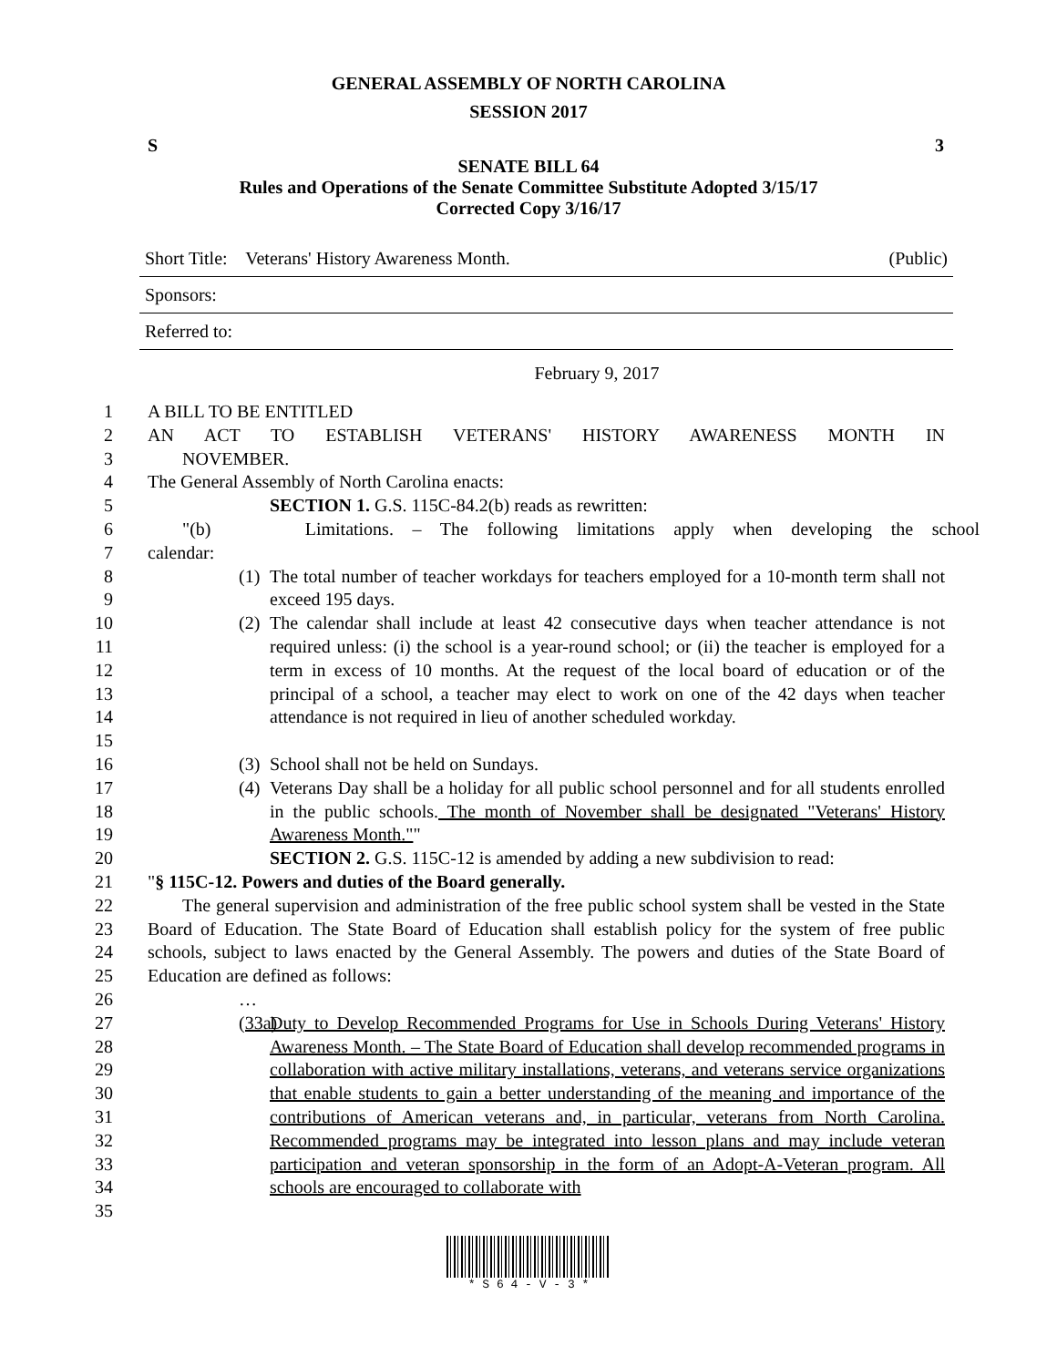GENERAL ASSEMBLY OF NORTH CAROLINA
SESSION 2017
S 3
SENATE BILL 64
Rules and Operations of the Senate Committee Substitute Adopted 3/15/17
Corrected Copy 3/16/17
Short Title: Veterans' History Awareness Month. (Public)
Sponsors:
Referred to:
February 9, 2017
1 A BILL TO BE ENTITLED
2 AN ACT TO ESTABLISH VETERANS' HISTORY AWARENESS MONTH IN
3 NOVEMBER.
4 The General Assembly of North Carolina enacts:
5 SECTION 1. G.S. 115C-84.2(b) reads as rewritten:
6 "(b) Limitations. – The following limitations apply when developing the school
7 calendar:
8
9
(1) The total number of teacher workdays for teachers employed for a 10-month term shall not exceed 195 days.
10
11
12
13
14
15
(2) The calendar shall include at least 42 consecutive days when teacher attendance is not required unless: (i) the school is a year-round school; or (ii) the teacher is employed for a term in excess of 10 months. At the request of the local board of education or of the principal of a school, a teacher may elect to work on one of the 42 days when teacher attendance is not required in lieu of another scheduled workday.
16 (3) School shall not be held on Sundays.
17
18
19
(4) Veterans Day shall be a holiday for all public school personnel and for all students enrolled in the public schools. The month of November shall be designated "Veterans' History Awareness Month.""
20 SECTION 2. G.S. 115C-12 is amended by adding a new subdivision to read:
21 "§ 115C-12. Powers and duties of the Board generally.
22
23
24
25
The general supervision and administration of the free public school system shall be vested in the State Board of Education. The State Board of Education shall establish policy for the system of free public schools, subject to laws enacted by the General Assembly. The powers and duties of the State Board of Education are defined as follows:
26 …
27
28
29
30
31
32
33
34
35
(33a) Duty to Develop Recommended Programs for Use in Schools During Veterans' History Awareness Month. – The State Board of Education shall develop recommended programs in collaboration with active military installations, veterans, and veterans service organizations that enable students to gain a better understanding of the meaning and importance of the contributions of American veterans and, in particular, veterans from North Carolina. Recommended programs may be integrated into lesson plans and may include veteran participation and veteran sponsorship in the form of an Adopt-A-Veteran program. All schools are encouraged to collaborate with
* S 6 4 - V - 3 *